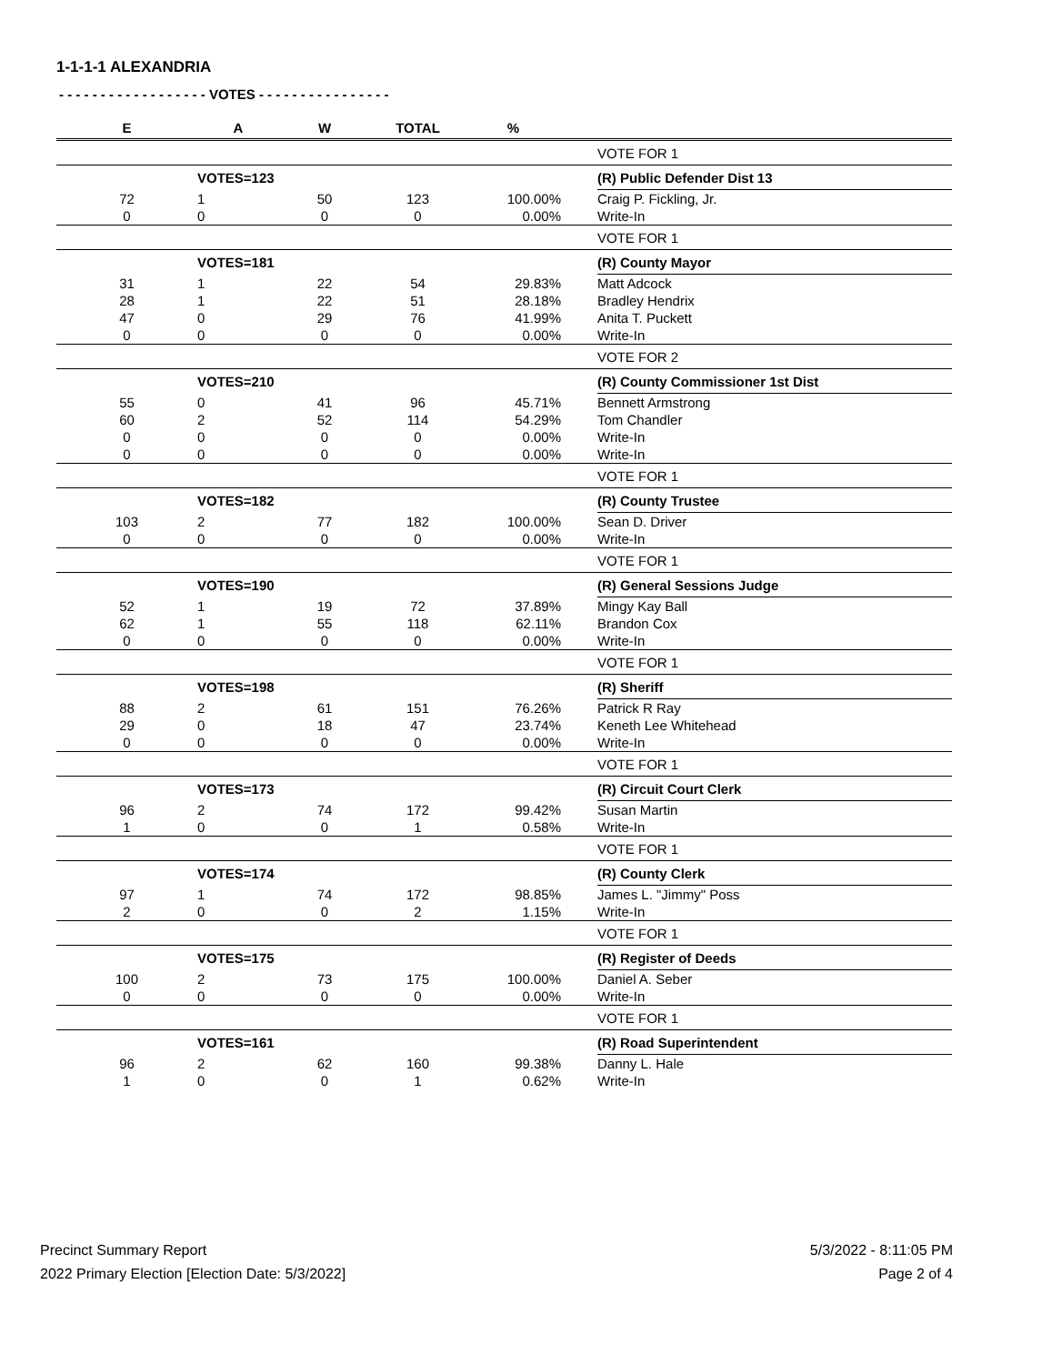1-1-1-1 ALEXANDRIA
- - - - - - - - - - - - - - - - - - VOTES - - - - - - - - - - - - - - - -
| E | A | W | TOTAL | % | | |
| --- | --- | --- | --- | --- | --- | --- |
| | | | | | | VOTE FOR 1 |
| | VOTES=123 | | | | | (R) Public Defender Dist 13 |
| 72 | 1 | 50 | 123 | 100.00% | | Craig P. Fickling, Jr. |
| 0 | 0 | 0 | 0 | 0.00% | | Write-In |
| | | | | | | VOTE FOR 1 |
| | VOTES=181 | | | | | (R) County Mayor |
| 31 | 1 | 22 | 54 | 29.83% | | Matt Adcock |
| 28 | 1 | 22 | 51 | 28.18% | | Bradley Hendrix |
| 47 | 0 | 29 | 76 | 41.99% | | Anita T. Puckett |
| 0 | 0 | 0 | 0 | 0.00% | | Write-In |
| | | | | | | VOTE FOR 2 |
| | VOTES=210 | | | | | (R) County Commissioner 1st Dist |
| 55 | 0 | 41 | 96 | 45.71% | | Bennett Armstrong |
| 60 | 2 | 52 | 114 | 54.29% | | Tom Chandler |
| 0 | 0 | 0 | 0 | 0.00% | | Write-In |
| 0 | 0 | 0 | 0 | 0.00% | | Write-In |
| | | | | | | VOTE FOR 1 |
| | VOTES=182 | | | | | (R) County Trustee |
| 103 | 2 | 77 | 182 | 100.00% | | Sean D. Driver |
| 0 | 0 | 0 | 0 | 0.00% | | Write-In |
| | | | | | | VOTE FOR 1 |
| | VOTES=190 | | | | | (R) General Sessions Judge |
| 52 | 1 | 19 | 72 | 37.89% | | Mingy Kay Ball |
| 62 | 1 | 55 | 118 | 62.11% | | Brandon Cox |
| 0 | 0 | 0 | 0 | 0.00% | | Write-In |
| | | | | | | VOTE FOR 1 |
| | VOTES=198 | | | | | (R) Sheriff |
| 88 | 2 | 61 | 151 | 76.26% | | Patrick R Ray |
| 29 | 0 | 18 | 47 | 23.74% | | Keneth Lee Whitehead |
| 0 | 0 | 0 | 0 | 0.00% | | Write-In |
| | | | | | | VOTE FOR 1 |
| | VOTES=173 | | | | | (R) Circuit Court Clerk |
| 96 | 2 | 74 | 172 | 99.42% | | Susan Martin |
| 1 | 0 | 0 | 1 | 0.58% | | Write-In |
| | | | | | | VOTE FOR 1 |
| | VOTES=174 | | | | | (R) County Clerk |
| 97 | 1 | 74 | 172 | 98.85% | | James L. "Jimmy" Poss |
| 2 | 0 | 0 | 2 | 1.15% | | Write-In |
| | | | | | | VOTE FOR 1 |
| | VOTES=175 | | | | | (R) Register of Deeds |
| 100 | 2 | 73 | 175 | 100.00% | | Daniel A. Seber |
| 0 | 0 | 0 | 0 | 0.00% | | Write-In |
| | | | | | | VOTE FOR 1 |
| | VOTES=161 | | | | | (R) Road Superintendent |
| 96 | 2 | 62 | 160 | 99.38% | | Danny L. Hale |
| 1 | 0 | 0 | 1 | 0.62% | | Write-In |
Precinct Summary Report
2022 Primary Election [Election Date: 5/3/2022]
5/3/2022 - 8:11:05 PM
Page 2 of 4